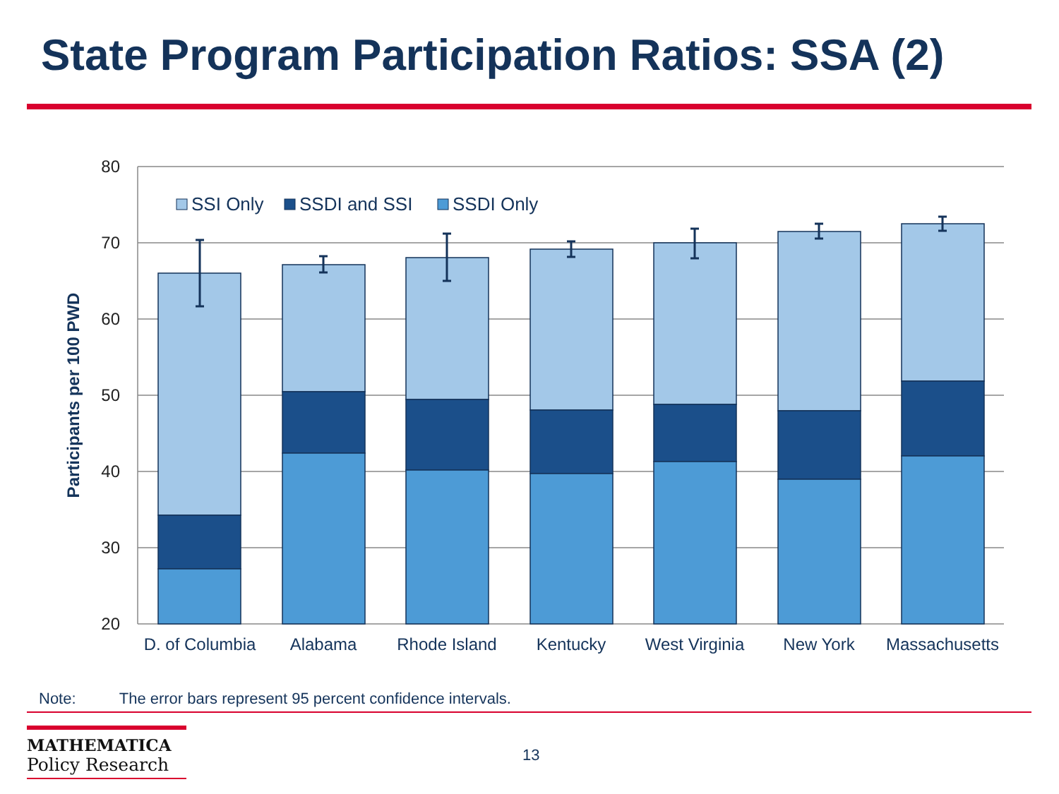State Program Participation Ratios: SSA (2)
80
70
60
50
40
30
20
Participants per 100 PWD
SSI Only
SSDI and SSI
SSDI Only
D. of Columbia
Alabama
Rhode Island
Kentucky
West Virginia
New York
Massachusetts
Note: The error bars represent 95 percent confidence intervals.
MATHEMATICA
Policy Research
13